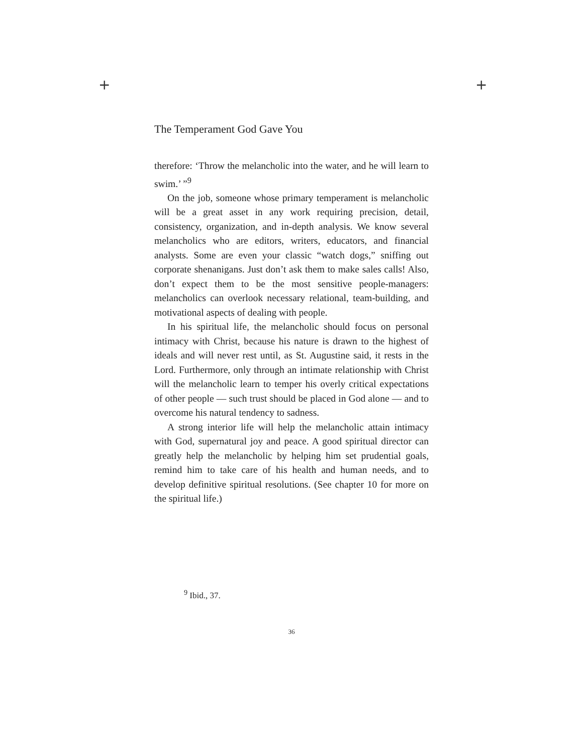+ +
The Temperament God Gave You
therefore: ‘Throw the melancholic into the water, and he will learn to swim.’ ”<sup>9</sup>
On the job, someone whose primary temperament is melancholic will be a great asset in any work requiring precision, detail, consistency, organization, and in-depth analysis. We know several melancholics who are editors, writers, educators, and financial analysts. Some are even your classic “watch dogs,” sniffing out corporate shenanigans. Just don’t ask them to make sales calls! Also, don’t expect them to be the most sensitive people-managers: melancholics can overlook necessary relational, team-building, and motivational aspects of dealing with people.
In his spiritual life, the melancholic should focus on personal intimacy with Christ, because his nature is drawn to the highest of ideals and will never rest until, as St. Augustine said, it rests in the Lord. Furthermore, only through an intimate relationship with Christ will the melancholic learn to temper his overly critical expectations of other people — such trust should be placed in God alone — and to overcome his natural tendency to sadness.
A strong interior life will help the melancholic attain intimacy with God, supernatural joy and peace. A good spiritual director can greatly help the melancholic by helping him set prudential goals, remind him to take care of his health and human needs, and to develop definitive spiritual resolutions. (See chapter 10 for more on the spiritual life.)
<sup>9</sup> Ibid., 37.
36